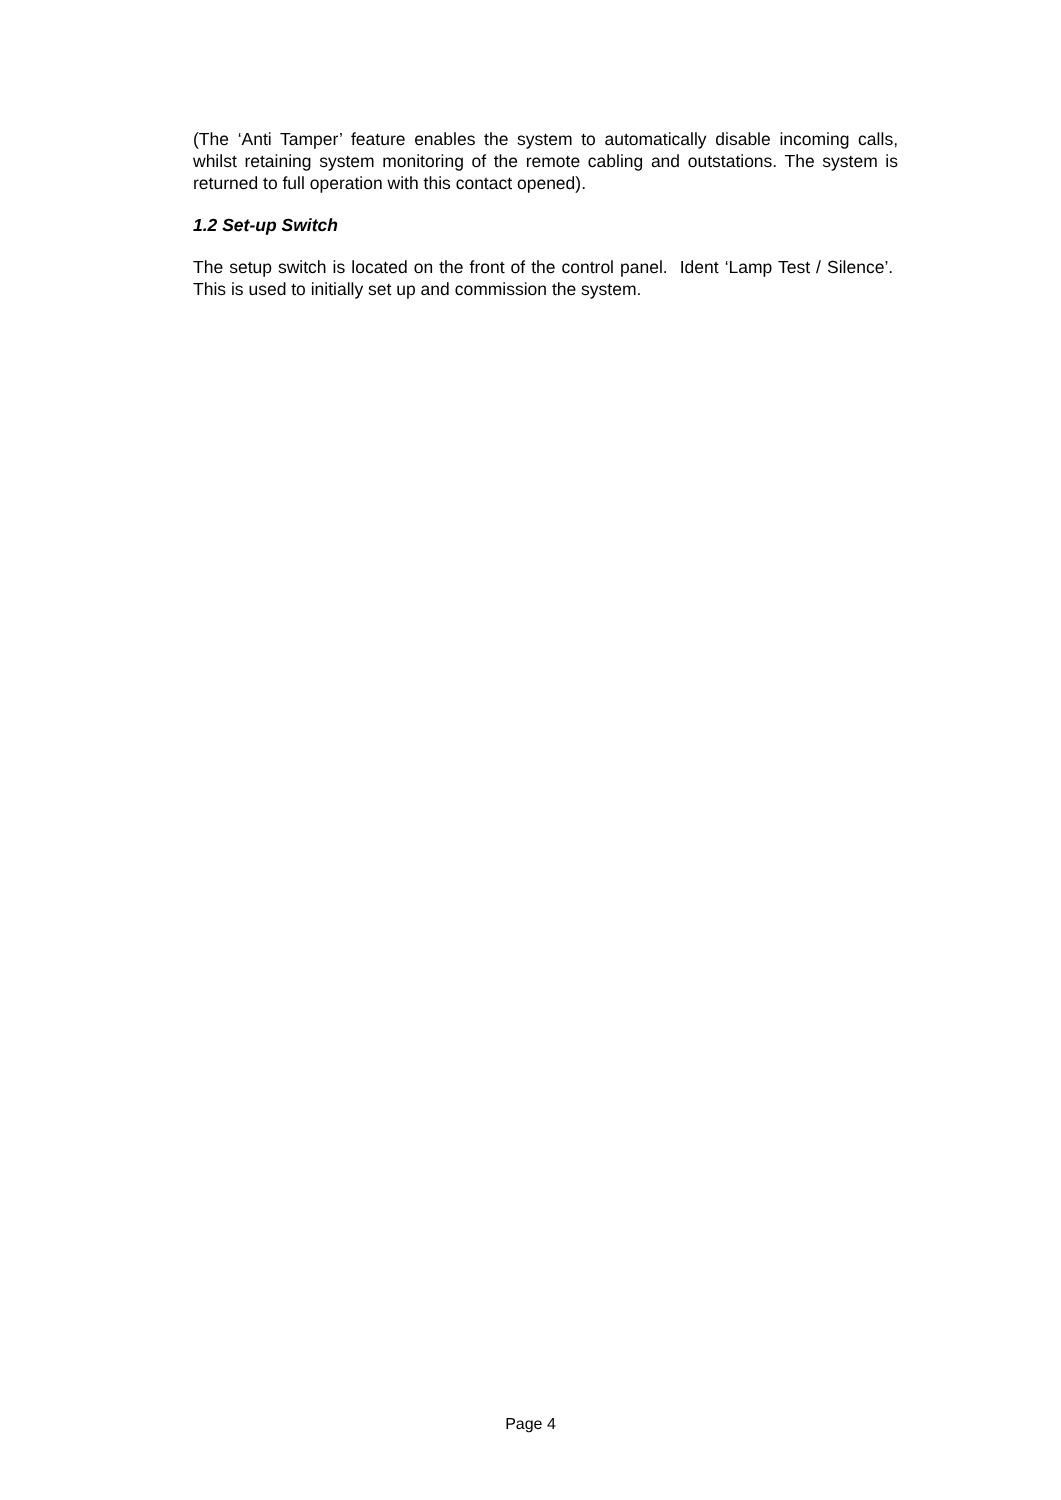(The ‘Anti Tamper’ feature enables the system to automatically disable incoming calls, whilst retaining system monitoring of the remote cabling and outstations. The system is returned to full operation with this contact opened).
1.2 Set-up Switch
The setup switch is located on the front of the control panel. Ident ‘Lamp Test / Silence’. This is used to initially set up and commission the system.
Page 4